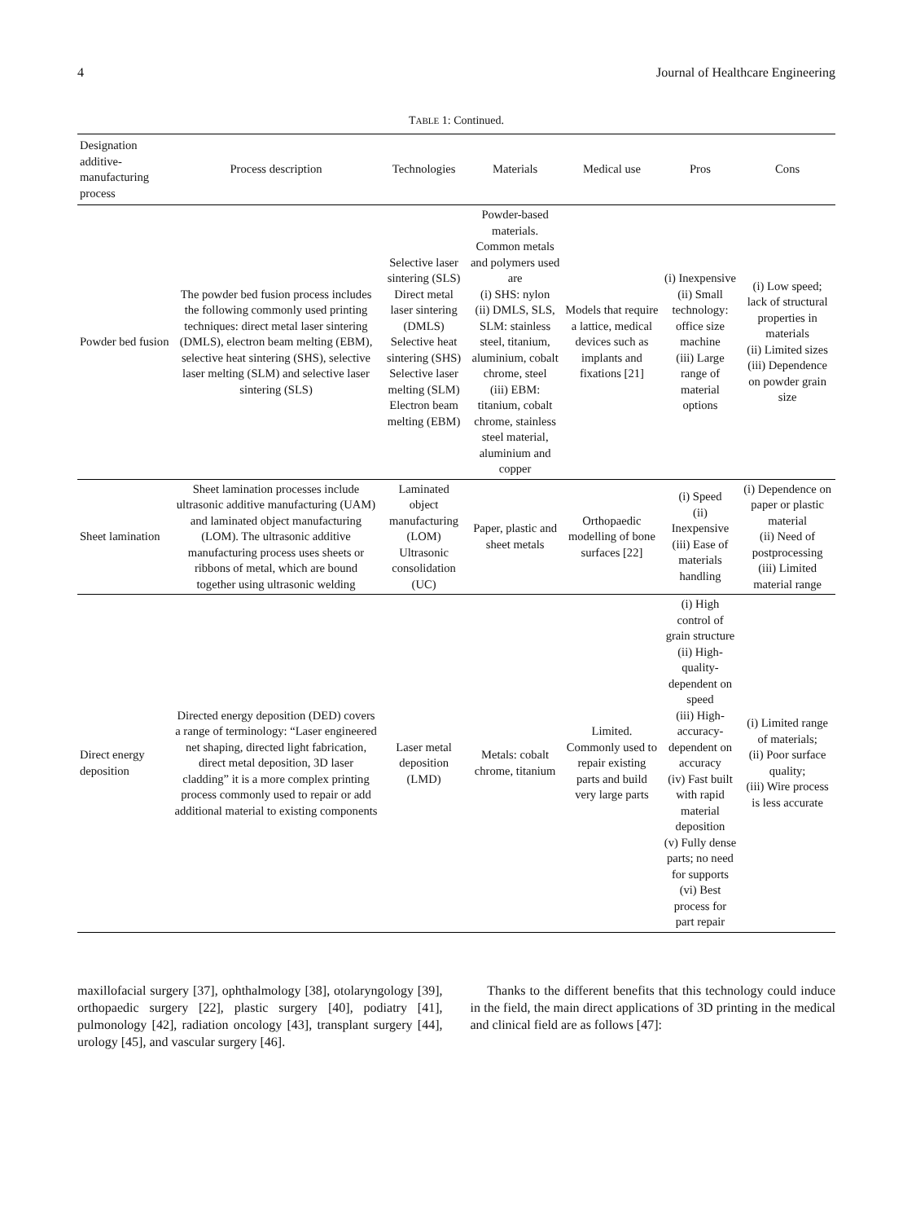4 Journal of Healthcare Engineering
TABLE 1: Continued.
| Designation additive-manufacturing process | Process description | Technologies | Materials | Medical use | Pros | Cons |
| --- | --- | --- | --- | --- | --- | --- |
| Powder bed fusion | The powder bed fusion process includes the following commonly used printing techniques: direct metal laser sintering (DMLS), electron beam melting (EBM), selective heat sintering (SHS), selective laser melting (SLM) and selective laser sintering (SLS) | Selective laser sintering (SLS) Direct metal laser sintering (DMLS) Selective heat sintering (SHS) Selective laser melting (SLM) Electron beam melting (EBM) | Powder-based materials. Common metals and polymers used are (i) SHS: nylon (ii) DMLS, SLS, SLM: stainless steel, titanium, aluminium, cobalt chrome, steel (iii) EBM: titanium, cobalt chrome, stainless steel material, aluminium and copper | Models that require a lattice, medical devices such as implants and fixations [21] | (i) Inexpensive (ii) Small technology: office size machine (iii) Large range of material options | (i) Low speed; lack of structural properties in materials (ii) Limited sizes (iii) Dependence on powder grain size |
| Sheet lamination | Sheet lamination processes include ultrasonic additive manufacturing (UAM) and laminated object manufacturing (LOM). The ultrasonic additive manufacturing process uses sheets or ribbons of metal, which are bound together using ultrasonic welding | Laminated object manufacturing (LOM) Ultrasonic consolidation (UC) | Paper, plastic and sheet metals | Orthopaedic modelling of bone surfaces [22] | (i) Speed (ii) Inexpensive (iii) Ease of materials handling | (i) Dependence on paper or plastic material (ii) Need of postprocessing (iii) Limited material range |
| Direct energy deposition | Directed energy deposition (DED) covers a range of terminology: “Laser engineered net shaping, directed light fabrication, direct metal deposition, 3D laser cladding” it is a more complex printing process commonly used to repair or add additional material to existing components | Laser metal deposition (LMD) | Metals: cobalt chrome, titanium | Limited. Commonly used to repair existing parts and build very large parts | (i) High control of grain structure (ii) High-quality-dependent on speed (iii) High-accuracy-dependent on accuracy (iv) Fast built with rapid material deposition (v) Fully dense parts; no need for supports (vi) Best process for part repair | (i) Limited range of materials; (ii) Poor surface quality; (iii) Wire process is less accurate |
maxillofacial surgery [37], ophthalmology [38], otolaryngology [39], orthopaedic surgery [22], plastic surgery [40], podiatry [41], pulmonology [42], radiation oncology [43], transplant surgery [44], urology [45], and vascular surgery [46].
Thanks to the different benefits that this technology could induce in the field, the main direct applications of 3D printing in the medical and clinical field are as follows [47]: